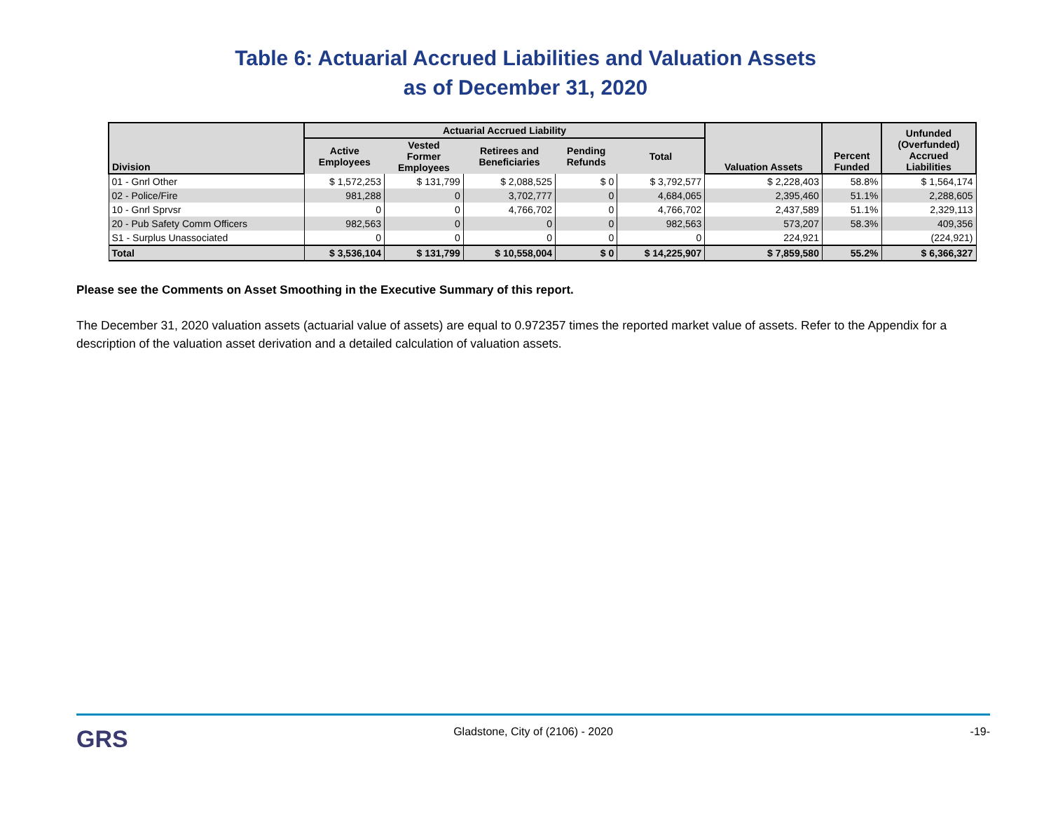Table 6: Actuarial Accrued Liabilities and Valuation Assets
as of December 31, 2020
| Division | Actuarial Accrued Liability | | | | | Valuation Assets | Percent Funded | Unfunded (Overfunded) Accrued Liabilities |
| --- | --- | --- | --- | --- | --- | --- | --- | --- |
| | Active Employees | Vested Former Employees | Retirees and Beneficiaries | Pending Refunds | Total | | | |
| 01 - Gnrl Other | $ 1,572,253 | $ 131,799 | $ 2,088,525 | $ 0 | $ 3,792,577 | $ 2,228,403 | 58.8% | $ 1,564,174 |
| 02 - Police/Fire | 981,288 | 0 | 3,702,777 | 0 | 4,684,065 | 2,395,460 | 51.1% | 2,288,605 |
| 10 - Gnrl Sprvsr | 0 | 0 | 4,766,702 | 0 | 4,766,702 | 2,437,589 | 51.1% | 2,329,113 |
| 20 - Pub Safety Comm Officers | 982,563 | 0 | 0 | 0 | 982,563 | 573,207 | 58.3% | 409,356 |
| S1 - Surplus Unassociated | 0 | 0 | 0 | 0 | 0 | 224,921 | | (224,921) |
| Total | $ 3,536,104 | $ 131,799 | $ 10,558,004 | $ 0 | $ 14,225,907 | $ 7,859,580 | 55.2% | $ 6,366,327 |
Please see the Comments on Asset Smoothing in the Executive Summary of this report.
The December 31, 2020 valuation assets (actuarial value of assets) are equal to 0.972357 times the reported market value of assets. Refer to the Appendix for a description of the valuation asset derivation and a detailed calculation of valuation assets.
GRS Gladstone, City of (2106) - 2020 -19-